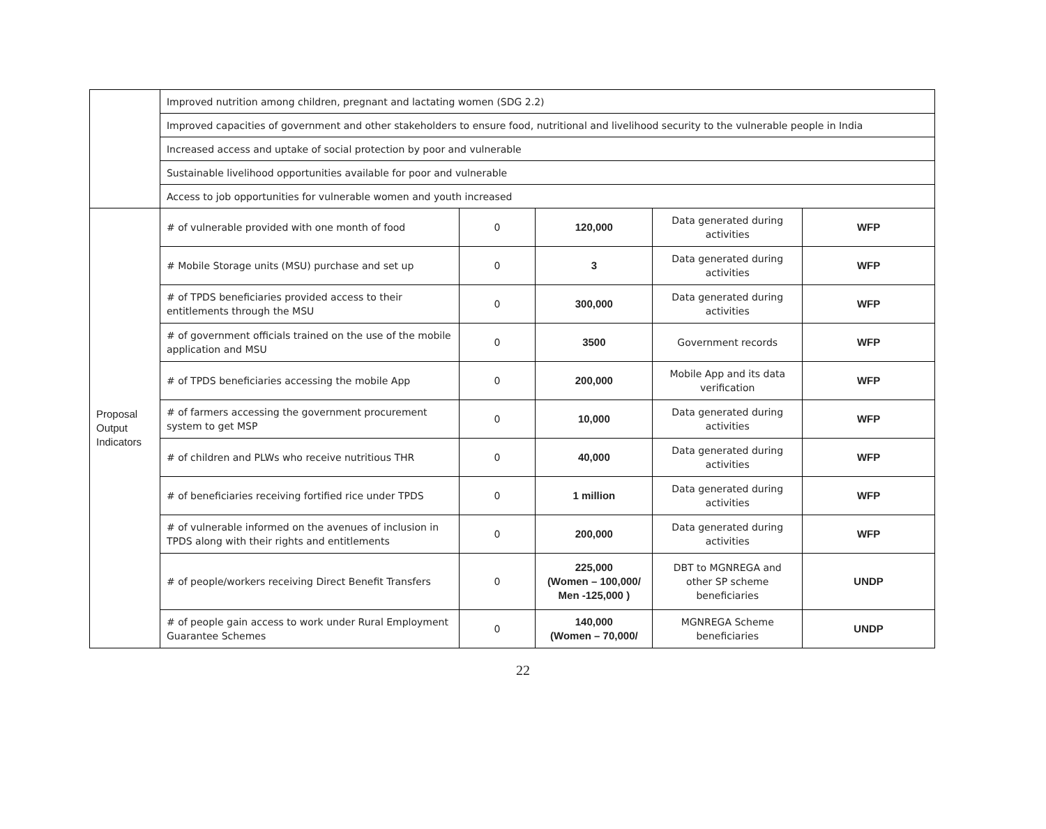| | Improved nutrition among children, pregnant and lactating women (SDG 2.2) | | | | |
| | Improved capacities of government and other stakeholders to ensure food, nutritional and livelihood security to the vulnerable people in India | | | | |
| | Increased access and uptake of social protection by poor and vulnerable | | | | |
| | Sustainable livelihood opportunities available for poor and vulnerable | | | | |
| | Access to job opportunities for vulnerable women and youth increased | | | | |
| Proposal Output Indicators | # of vulnerable provided with one month of food | 0 | 120,000 | Data generated during activities | WFP |
| | # Mobile Storage units (MSU) purchase and set up | 0 | 3 | Data generated during activities | WFP |
| | # of TPDS beneficiaries provided access to their entitlements through the MSU | 0 | 300,000 | Data generated during activities | WFP |
| | # of government officials trained on the use of the mobile application and MSU | 0 | 3500 | Government records | WFP |
| | # of TPDS beneficiaries accessing the mobile App | 0 | 200,000 | Mobile App and its data verification | WFP |
| | # of farmers accessing the government procurement system to get MSP | 0 | 10,000 | Data generated during activities | WFP |
| | # of children and PLWs who receive nutritious THR | 0 | 40,000 | Data generated during activities | WFP |
| | # of beneficiaries receiving fortified rice under TPDS | 0 | 1 million | Data generated during activities | WFP |
| | # of vulnerable informed on the avenues of inclusion in TPDS along with their rights and entitlements | 0 | 200,000 | Data generated during activities | WFP |
| | # of people/workers receiving Direct Benefit Transfers | 0 | 225,000 (Women – 100,000/ Men -125,000 ) | DBT to MGNREGA and other SP scheme beneficiaries | UNDP |
| | # of people gain access to work under Rural Employment Guarantee Schemes | 0 | 140,000 (Women – 70,000/ | MGNREGA Scheme beneficiaries | UNDP |
22